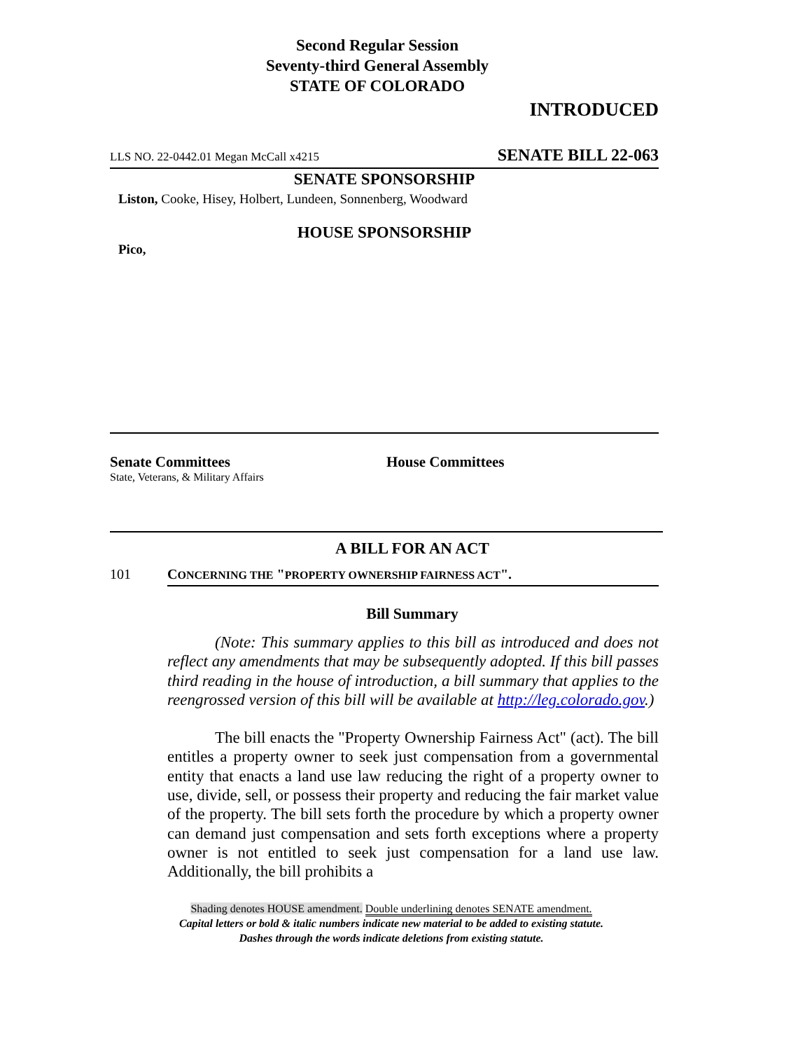Second Regular Session
Seventy-third General Assembly
STATE OF COLORADO
INTRODUCED
LLS NO. 22-0442.01 Megan McCall x4215 SENATE BILL 22-063
SENATE SPONSORSHIP
Liston, Cooke, Hisey, Holbert, Lundeen, Sonnenberg, Woodward
HOUSE SPONSORSHIP
Pico,
Senate Committees
State, Veterans, & Military Affairs
House Committees
A BILL FOR AN ACT
101 CONCERNING THE "PROPERTY OWNERSHIP FAIRNESS ACT".
Bill Summary
(Note: This summary applies to this bill as introduced and does not reflect any amendments that may be subsequently adopted. If this bill passes third reading in the house of introduction, a bill summary that applies to the reengrossed version of this bill will be available at http://leg.colorado.gov.)
The bill enacts the "Property Ownership Fairness Act" (act). The bill entitles a property owner to seek just compensation from a governmental entity that enacts a land use law reducing the right of a property owner to use, divide, sell, or possess their property and reducing the fair market value of the property. The bill sets forth the procedure by which a property owner can demand just compensation and sets forth exceptions where a property owner is not entitled to seek just compensation for a land use law. Additionally, the bill prohibits a
Shading denotes HOUSE amendment. Double underlining denotes SENATE amendment.
Capital letters or bold & italic numbers indicate new material to be added to existing statute.
Dashes through the words indicate deletions from existing statute.